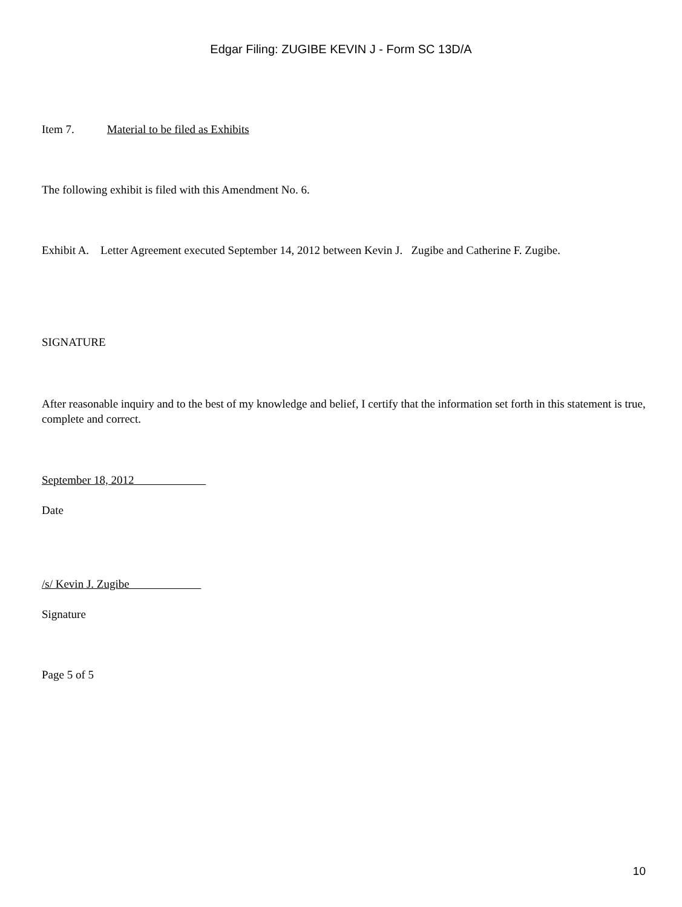Edgar Filing: ZUGIBE KEVIN J - Form SC 13D/A
Item 7. Material to be filed as Exhibits
The following exhibit is filed with this Amendment No. 6.
Exhibit A. Letter Agreement executed September 14, 2012 between Kevin J. Zugibe and Catherine F. Zugibe.
SIGNATURE
After reasonable inquiry and to the best of my knowledge and belief, I certify that the information set forth in this statement is true, complete and correct.
September 18, 2012
Date
/s/ Kevin J. Zugibe
Signature
Page 5 of 5
10